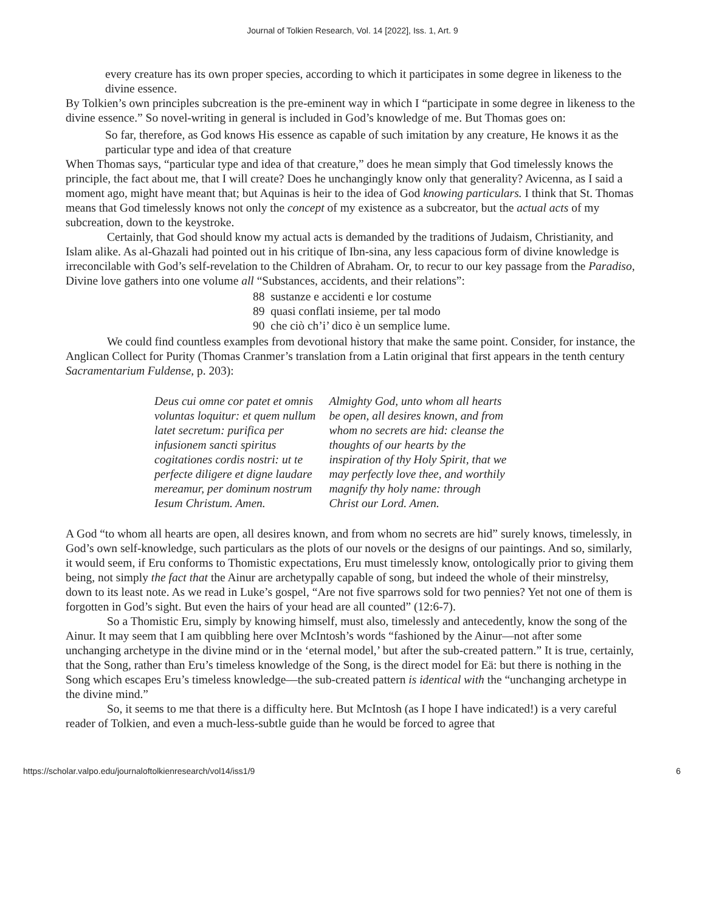Journal of Tolkien Research, Vol. 14 [2022], Iss. 1, Art. 9
every creature has its own proper species, according to which it participates in some degree in likeness to the divine essence.
By Tolkien’s own principles subcreation is the pre-eminent way in which I “participate in some degree in likeness to the divine essence.” So novel-writing in general is included in God’s knowledge of me. But Thomas goes on:
So far, therefore, as God knows His essence as capable of such imitation by any creature, He knows it as the particular type and idea of that creature
When Thomas says, “particular type and idea of that creature,” does he mean simply that God timelessly knows the principle, the fact about me, that I will create? Does he unchangingly know only that generality? Avicenna, as I said a moment ago, might have meant that; but Aquinas is heir to the idea of God knowing particulars. I think that St. Thomas means that God timelessly knows not only the concept of my existence as a subcreator, but the actual acts of my subcreation, down to the keystroke.
Certainly, that God should know my actual acts is demanded by the traditions of Judaism, Christianity, and Islam alike. As al-Ghazali had pointed out in his critique of Ibn-sina, any less capacious form of divine knowledge is irreconcilable with God’s self-revelation to the Children of Abraham. Or, to recur to our key passage from the Paradiso, Divine love gathers into one volume all “Substances, accidents, and their relations”:
88 sustanze e accidenti e lor costume
89 quasi conflati insieme, per tal modo
90 che ciò ch’i’ dico è un semplice lume.
We could find countless examples from devotional history that make the same point. Consider, for instance, the Anglican Collect for Purity (Thomas Cranmer’s translation from a Latin original that first appears in the tenth century Sacramentarium Fuldense, p. 203):
| Deus cui omne cor patet et omnis voluntas loquitur: et quem nullum latet secretum: purifica per infusionem sancti spiritus cogitationes cordis nostri: ut te perfecte diligere et digne laudare mereamur, per dominum nostrum Iesum Christum. Amen. | Almighty God, unto whom all hearts be open, all desires known, and from whom no secrets are hid: cleanse the thoughts of our hearts by the inspiration of thy Holy Spirit, that we may perfectly love thee, and worthily magnify thy holy name: through Christ our Lord. Amen. |
A God “to whom all hearts are open, all desires known, and from whom no secrets are hid” surely knows, timelessly, in God’s own self-knowledge, such particulars as the plots of our novels or the designs of our paintings. And so, similarly, it would seem, if Eru conforms to Thomistic expectations, Eru must timelessly know, ontologically prior to giving them being, not simply the fact that the Ainur are archetypally capable of song, but indeed the whole of their minstrelsy, down to its least note. As we read in Luke’s gospel, “Are not five sparrows sold for two pennies? Yet not one of them is forgotten in God’s sight. But even the hairs of your head are all counted” (12:6-7).
So a Thomistic Eru, simply by knowing himself, must also, timelessly and antecedently, know the song of the Ainur. It may seem that I am quibbling here over McIntosh’s words “fashioned by the Ainur—not after some unchanging archetype in the divine mind or in the ‘eternal model,’ but after the sub-created pattern.” It is true, certainly, that the Song, rather than Eru’s timeless knowledge of the Song, is the direct model for Eä: but there is nothing in the Song which escapes Eru’s timeless knowledge—the sub-created pattern is identical with the “unchanging archetype in the divine mind.”
So, it seems to me that there is a difficulty here. But McIntosh (as I hope I have indicated!) is a very careful reader of Tolkien, and even a much-less-subtle guide than he would be forced to agree that
https://scholar.valpo.edu/journaloftolkienresearch/vol14/iss1/9 6